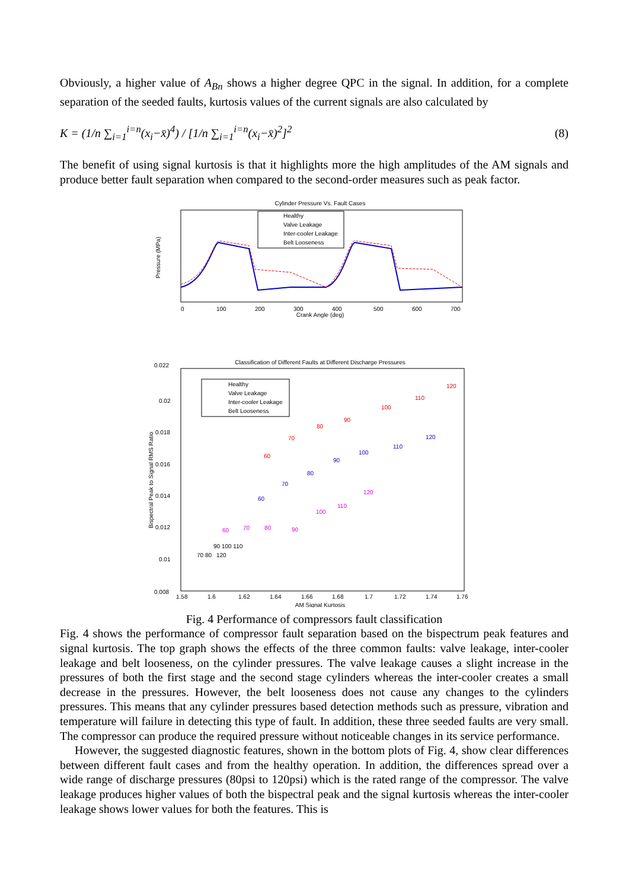Obviously, a higher value of A<sub>Bn</sub> shows a higher degree QPC in the signal. In addition, for a complete separation of the seeded faults, kurtosis values of the current signals are also calculated by
K = (1/n ∑<sub>i=1</sub><sup>i=n</sup>(x<sub>i</sub>−x̄)<sup>4</sup>) / [1/n ∑<sub>i=1</sub><sup>i=n</sup>(x<sub>i</sub>−x̄)<sup>2</sup>]<sup>2</sup> (8)
The benefit of using signal kurtosis is that it highlights more the high amplitudes of the AM signals and produce better fault separation when compared to the second-order measures such as peak factor.
Cylinder Pressure Vs. Fault Cases
Healthy
Valve Leakage
Inter-cooler Leakage
Belt Looseness
Crank Angle (deg)
0
100
200
300
400
500
600
700
Pressure (MPa)
Classification of Different Faults at Different Discharge Pressures
Healthy
Valve Leakage
Inter-cooler Leakage
Belt Looseness
60
70
80
90
100
110
120
60
70
80
90
100
110
120
60
70
80
90
100
110
120
70 80
90 100 110
120
0.022
0.02
0.018
0.016
0.014
0.012
0.01
0.008
1.58
1.6
1.62
1.64
1.66
1.68
1.7
1.72
1.74
1.76
AM Signal Kurtosis
Bispectral Peak to Signal RMS Ratio
Fig. 4 Performance of compressors fault classification
Fig. 4 shows the performance of compressor fault separation based on the bispectrum peak features and signal kurtosis. The top graph shows the effects of the three common faults: valve leakage, inter-cooler leakage and belt looseness, on the cylinder pressures. The valve leakage causes a slight increase in the pressures of both the first stage and the second stage cylinders whereas the inter-cooler creates a small decrease in the pressures. However, the belt looseness does not cause any changes to the cylinders pressures. This means that any cylinder pressures based detection methods such as pressure, vibration and temperature will failure in detecting this type of fault. In addition, these three seeded faults are very small. The compressor can produce the required pressure without noticeable changes in its service performance.
However, the suggested diagnostic features, shown in the bottom plots of Fig. 4, show clear differences between different fault cases and from the healthy operation. In addition, the differences spread over a wide range of discharge pressures (80psi to 120psi) which is the rated range of the compressor. The valve leakage produces higher values of both the bispectral peak and the signal kurtosis whereas the inter-cooler leakage shows lower values for both the features. This is